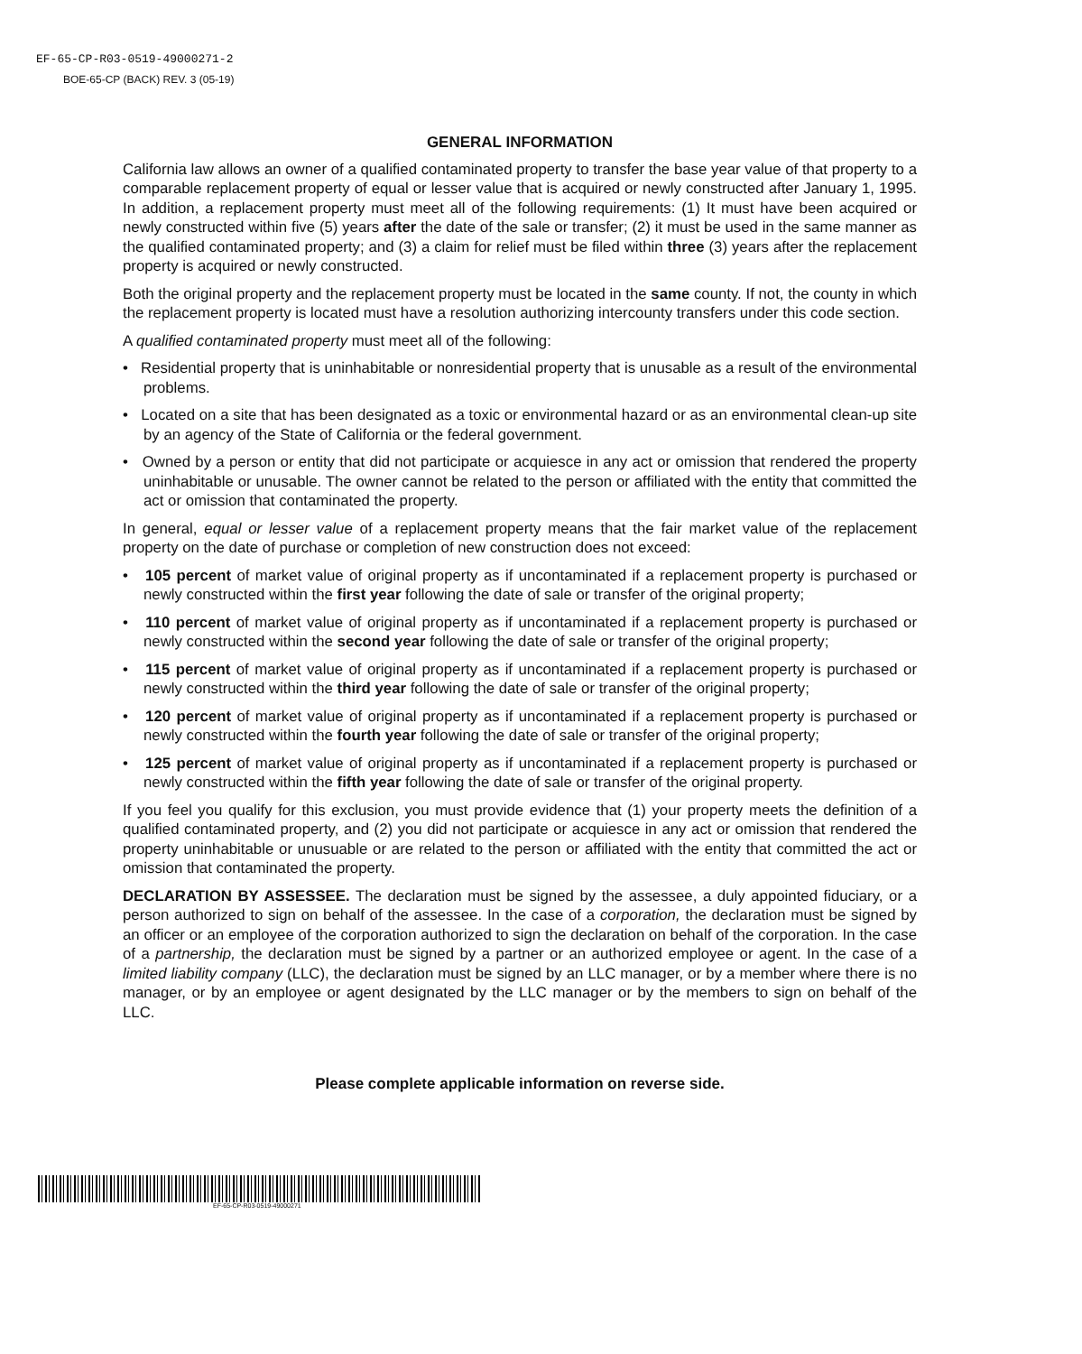EF-65-CP-R03-0519-49000271-2
BOE-65-CP (BACK) REV. 3 (05-19)
GENERAL INFORMATION
California law allows an owner of a qualified contaminated property to transfer the base year value of that property to a comparable replacement property of equal or lesser value that is acquired or newly constructed after January 1, 1995. In addition, a replacement property must meet all of the following requirements: (1) It must have been acquired or newly constructed within five (5) years after the date of the sale or transfer; (2) it must be used in the same manner as the qualified contaminated property; and (3) a claim for relief must be filed within three (3) years after the replacement property is acquired or newly constructed.
Both the original property and the replacement property must be located in the same county. If not, the county in which the replacement property is located must have a resolution authorizing intercounty transfers under this code section.
A qualified contaminated property must meet all of the following:
• Residential property that is uninhabitable or nonresidential property that is unusable as a result of the environmental problems.
• Located on a site that has been designated as a toxic or environmental hazard or as an environmental clean-up site by an agency of the State of California or the federal government.
• Owned by a person or entity that did not participate or acquiesce in any act or omission that rendered the property uninhabitable or unusable. The owner cannot be related to the person or affiliated with the entity that committed the act or omission that contaminated the property.
In general, equal or lesser value of a replacement property means that the fair market value of the replacement property on the date of purchase or completion of new construction does not exceed:
• 105 percent of market value of original property as if uncontaminated if a replacement property is purchased or newly constructed within the first year following the date of sale or transfer of the original property;
• 110 percent of market value of original property as if uncontaminated if a replacement property is purchased or newly constructed within the second year following the date of sale or transfer of the original property;
• 115 percent of market value of original property as if uncontaminated if a replacement property is purchased or newly constructed within the third year following the date of sale or transfer of the original property;
• 120 percent of market value of original property as if uncontaminated if a replacement property is purchased or newly constructed within the fourth year following the date of sale or transfer of the original property;
• 125 percent of market value of original property as if uncontaminated if a replacement property is purchased or newly constructed within the fifth year following the date of sale or transfer of the original property.
If you feel you qualify for this exclusion, you must provide evidence that (1) your property meets the definition of a qualified contaminated property, and (2) you did not participate or acquiesce in any act or omission that rendered the property uninhabitable or unusuable or are related to the person or affiliated with the entity that committed the act or omission that contaminated the property.
DECLARATION BY ASSESSEE. The declaration must be signed by the assessee, a duly appointed fiduciary, or a person authorized to sign on behalf of the assessee. In the case of a corporation, the declaration must be signed by an officer or an employee of the corporation authorized to sign the declaration on behalf of the corporation. In the case of a partnership, the declaration must be signed by a partner or an authorized employee or agent. In the case of a limited liability company (LLC), the declaration must be signed by an LLC manager, or by a member where there is no manager, or by an employee or agent designated by the LLC manager or by the members to sign on behalf of the LLC.
Please complete applicable information on reverse side.
EF-65-CP-R03-0519-49000271